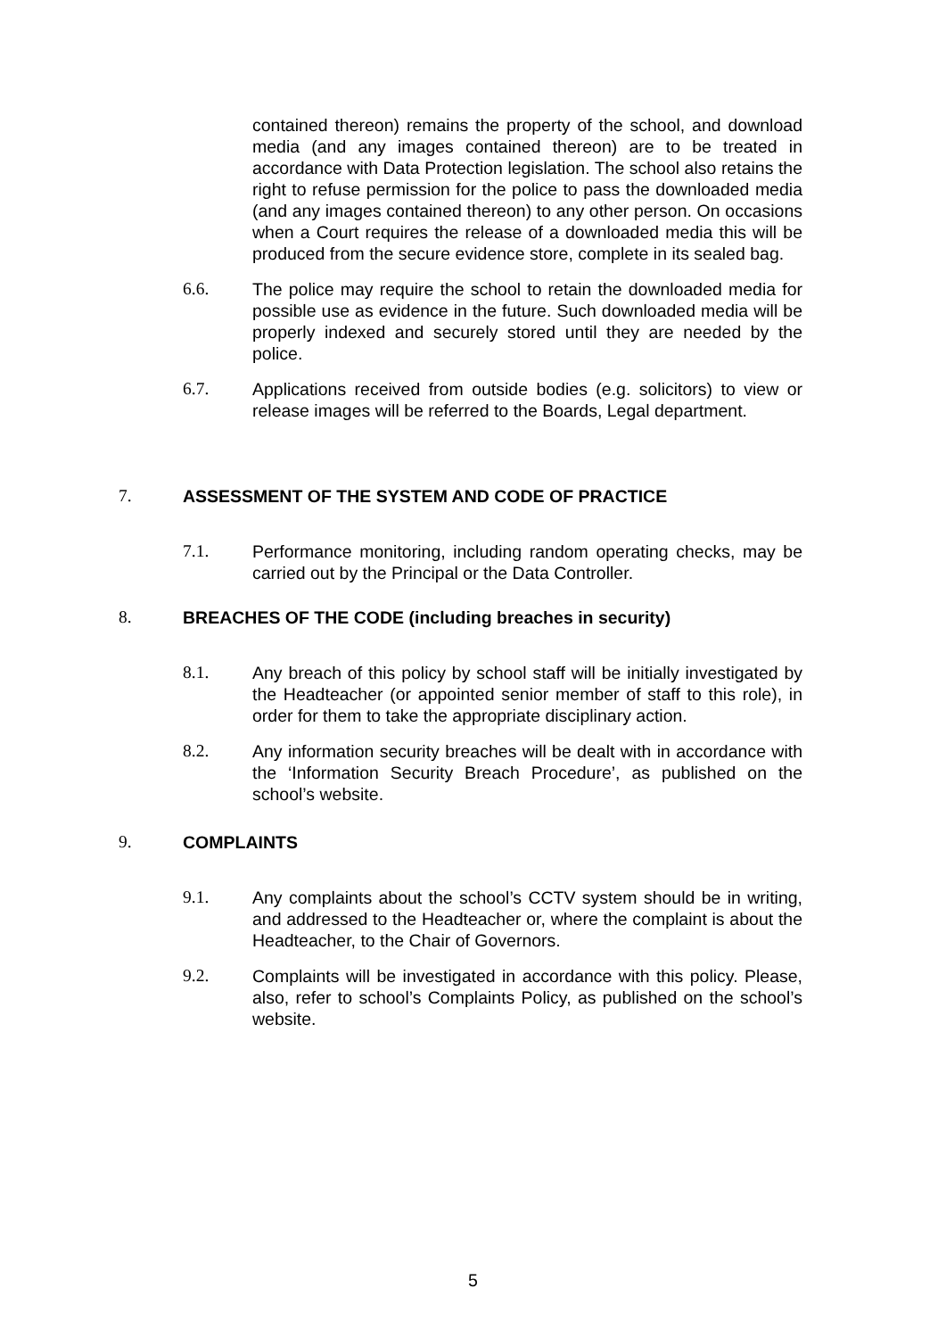contained thereon) remains the property of the school, and download media (and any images contained thereon) are to be treated in accordance with Data Protection legislation. The school also retains the right to refuse permission for the police to pass the downloaded media (and any images contained thereon) to any other person. On occasions when a Court requires the release of a downloaded media this will be produced from the secure evidence store, complete in its sealed bag.
6.6. The police may require the school to retain the downloaded media for possible use as evidence in the future. Such downloaded media will be properly indexed and securely stored until they are needed by the police.
6.7. Applications received from outside bodies (e.g. solicitors) to view or release images will be referred to the Boards, Legal department.
7. ASSESSMENT OF THE SYSTEM AND CODE OF PRACTICE
7.1. Performance monitoring, including random operating checks, may be carried out by the Principal or the Data Controller.
8. BREACHES OF THE CODE (including breaches in security)
8.1. Any breach of this policy by school staff will be initially investigated by the Headteacher (or appointed senior member of staff to this role), in order for them to take the appropriate disciplinary action.
8.2. Any information security breaches will be dealt with in accordance with the ‘Information Security Breach Procedure’, as published on the school’s website.
9. COMPLAINTS
9.1. Any complaints about the school’s CCTV system should be in writing, and addressed to the Headteacher or, where the complaint is about the Headteacher, to the Chair of Governors.
9.2. Complaints will be investigated in accordance with this policy. Please, also, refer to school’s Complaints Policy, as published on the school’s website.
5